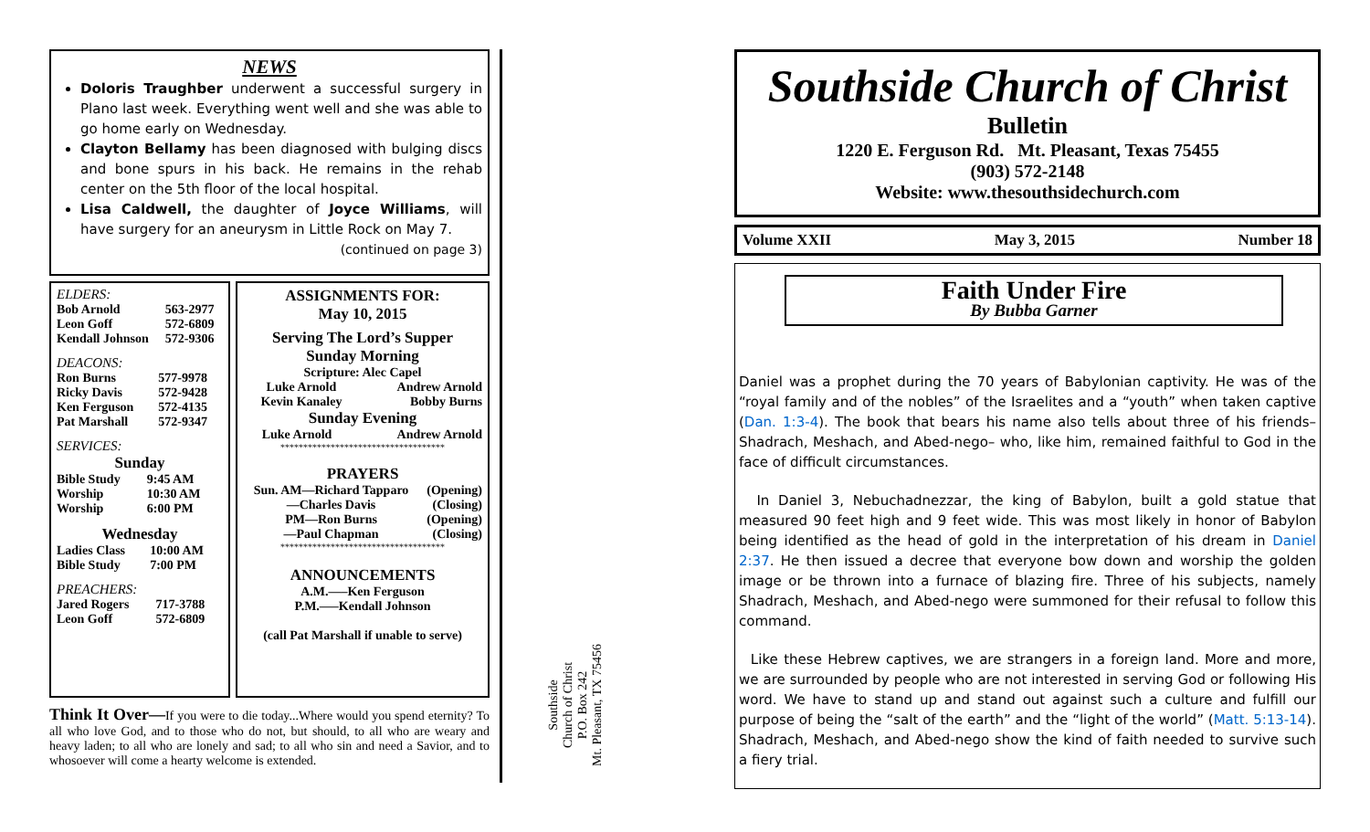NEWS
Doloris Traughber underwent a successful surgery in Plano last week. Everything went well and she was able to go home early on Wednesday.
Clayton Bellamy has been diagnosed with bulging discs and bone spurs in his back. He remains in the rehab center on the 5th floor of the local hospital.
Lisa Caldwell, the daughter of Joyce Williams, will have surgery for an aneurysm in Little Rock on May 7.
(continued on page 3)
ELDERS:
| Bob Arnold | 563-2977 |
| Leon Goff | 572-6809 |
| Kendall Johnson | 572-9306 |
DEACONS:
| Ron Burns | 577-9978 |
| Ricky Davis | 572-9428 |
| Ken Ferguson | 572-4135 |
| Pat Marshall | 572-9347 |
SERVICES:
Sunday
| Bible Study | 9:45 AM |
| Worship | 10:30 AM |
| Worship | 6:00 PM |
Wednesday
| Ladies Class | 10:00 AM |
| Bible Study | 7:00 PM |
PREACHERS:
| Jared Rogers | 717-3788 |
| Leon Goff | 572-6809 |
ASSIGNMENTS FOR:
May 10, 2015
Serving The Lord’s Supper
Sunday Morning
Scripture: Alec Capel
| Luke Arnold | Andrew Arnold |
| Kevin Kanaley | Bobby Burns |
Sunday Evening
| Luke Arnold | Andrew Arnold |
************************************
PRAYERS
| Sun. AM—Richard Tapparo | (Opening) |
| —Charles Davis | (Closing) |
| PM—Ron Burns | (Opening) |
| —Paul Chapman | (Closing) |
************************************
ANNOUNCEMENTS
A.M.—–Ken Ferguson
P.M.—–Kendall Johnson
(call Pat Marshall if unable to serve)
Think It Over—If you were to die today...Where would you spend eternity? To all who love God, and to those who do not, but should, to all who are weary and heavy laden; to all who are lonely and sad; to all who sin and need a Savior, and to whosoever will come a hearty welcome is extended.
Southside
Church of Christ
P.O. Box 242
Mt. Pleasant, TX 75456
Southside Church of Christ
Bulletin
1220 E. Ferguson Rd. Mt. Pleasant, Texas 75455
(903) 572-2148
Website: www.thesouthsidechurch.com
Volume XXII May 3, 2015 Number 18
Faith Under Fire
By Bubba Garner
Daniel was a prophet during the 70 years of Babylonian captivity. He was of the “royal family and of the nobles” of the Israelites and a “youth” when taken captive (Dan. 1:3-4). The book that bears his name also tells about three of his friends– Shadrach, Meshach, and Abed-nego– who, like him, remained faithful to God in the face of difficult circumstances.
In Daniel 3, Nebuchadnezzar, the king of Babylon, built a gold statue that measured 90 feet high and 9 feet wide. This was most likely in honor of Babylon being identified as the head of gold in the interpretation of his dream in Daniel 2:37. He then issued a decree that everyone bow down and worship the golden image or be thrown into a furnace of blazing fire. Three of his subjects, namely Shadrach, Meshach, and Abed-nego were summoned for their refusal to follow this command.
Like these Hebrew captives, we are strangers in a foreign land. More and more, we are surrounded by people who are not interested in serving God or following His word. We have to stand up and stand out against such a culture and fulfill our purpose of being the “salt of the earth” and the “light of the world” (Matt. 5:13-14). Shadrach, Meshach, and Abed-nego show the kind of faith needed to survive such a fiery trial.